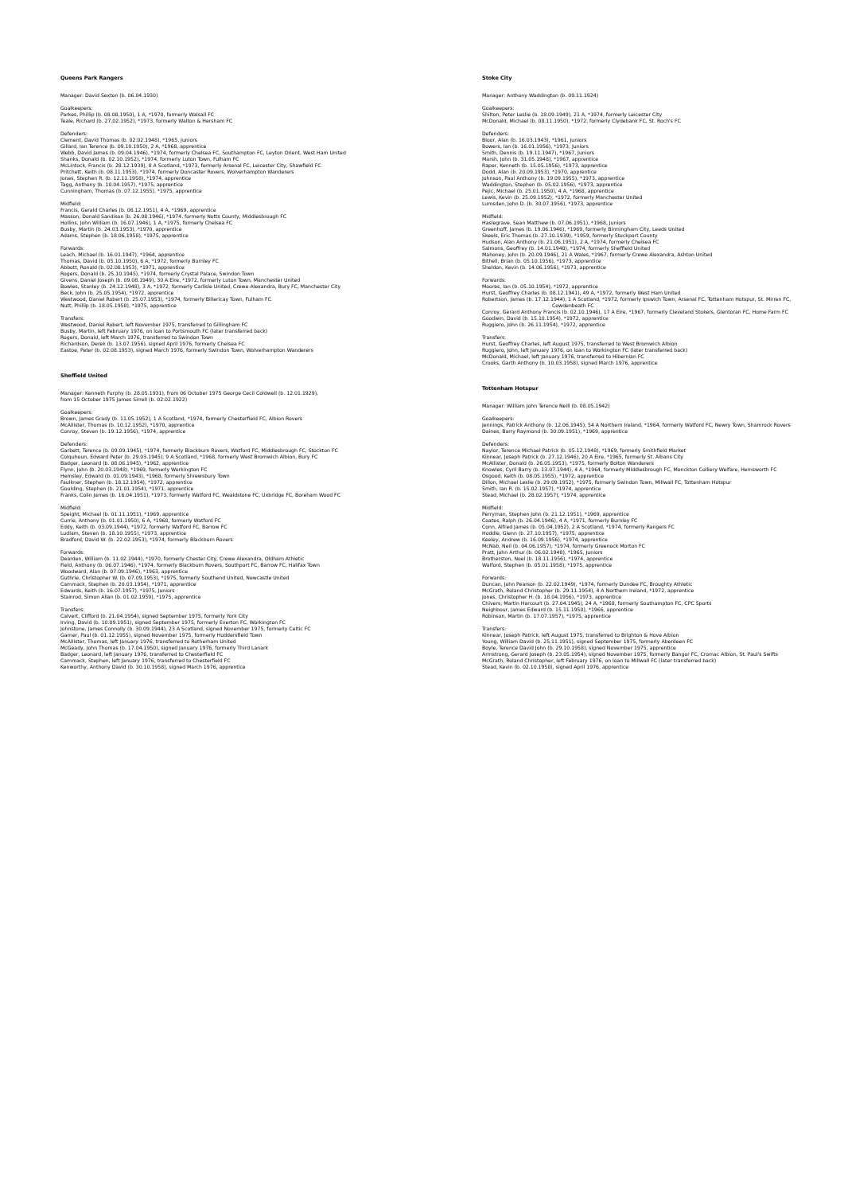Queens Park Rangers
Manager: David Sexton (b. 06.04.1930)
Goalkeepers:
Parkes, Phillip (b. 08.08.1950), 1 A, *1970, formerly Walsall FC
Teale, Richard (b. 27.02.1952), *1973, formerly Walton & Hersham FC
Defenders:
Clement, David Thomas (b. 02.02.1948), *1965, Juniors
Gillard, Ian Terence (b. 09.10.1950), 2 A, *1968, apprentice
Webb, David James (b. 09.04.1946), *1974, formerly Chelsea FC, Southampton FC, Leyton Orient, West Ham United
Shanks, Donald (b. 02.10.1952), *1974, formerly Luton Town, Fulham FC
McLintock, Francis (b. 28.12.1939), 8 A Scotland, *1973, formerly Arsenal FC, Leicester City, Shawfield FC
Pritchett, Keith (b. 08.11.1953), *1974, formerly Doncaster Rovers, Wolverhampton Wanderers
Jones, Stephen R. (b. 12.11.1958), *1974, apprentice
Tagg, Anthony (b. 10.04.1957), *1975, apprentice
Cunningham, Thomas (b. 07.12.1955), *1975, apprentice
Midfield:
Francis, Gerald Charles (b. 06.12.1951), 4 A, *1969, apprentice
Masson, Donald Sandison (b. 26.08.1946), *1974, formerly Notts County, Middlesbrough FC
Hollins, John William (b. 16.07.1946), 1 A, *1975, formerly Chelsea FC
Busby, Martin (b. 24.03.1953), *1970, apprentice
Adams, Stephen (b. 18.06.1958), *1975, apprentice
Forwards:
Leach, Michael (b. 16.01.1947), *1964, apprentice
Thomas, David (b. 05.10.1950), 6 A, *1972, formerly Burnley FC
Abbott, Ronald (b. 02.08.1953), *1971, apprentice
Rogers, Donald (b. 25.10.1945), *1974, formerly Crystal Palace, Swindon Town
Givens, Daniel Joseph (b. 09.08.1949), 30 A Eire, *1972, formerly Luton Town, Manchester United
Bowles, Stanley (b. 24.12.1948), 3 A, *1972, formerly Carlisle United, Crewe Alexandra, Bury FC, Manchester City
Beck, John (b. 25.05.1954), *1972, apprentice
Westwood, Daniel Robert (b. 25.07.1953), *1974, formerly Billericay Town, Fulham FC
Nutt, Phillip (b. 18.05.1958), *1975, apprentice
Transfers:
Westwood, Daniel Robert, left November 1975, transferred to Gillingham FC
Busby, Martin, left February 1976, on loan to Portsmouth FC (later transferred back)
Rogers, Donald, left March 1976, transferred to Swindon Town
Richardson, Derek (b. 13.07.1956), signed April 1976, formerly Chelsea FC
Eastoe, Peter (b. 02.08.1953), signed March 1976, formerly Swindon Town, Wolverhampton Wanderers
Sheffield United
Manager: Kenneth Furphy (b. 28.05.1931), from 06 October 1975 George Cecil Coldwell (b. 12.01.1929),
from 15 October 1975 James Sirrell (b. 02.02.1922)
Goalkeepers:
Brown, James Grady (b. 11.05.1952), 1 A Scotland, *1974, formerly Chesterfield FC, Albion Rovers
McAllister, Thomas (b. 10.12.1952), *1970, apprentice
Conroy, Steven (b. 19.12.1956), *1974, apprentice
Defenders:
Garbett, Terence (b. 09.09.1945), *1974, formerly Blackburn Rovers, Watford FC, Middlesbrough FC, Stockton FC
Colquhoun, Edward Peter (b. 29.03.1945), 9 A Scotland, *1968, formerly West Bromwich Albion, Bury FC
Badger, Leonard (b. 08.06.1945), *1962, apprentice
Flynn, John (b. 20.03.1948), *1969, formerly Workington FC
Hemsley, Edward (b. 01.09.1943), *1968, formerly Shrewsbury Town
Faulkner, Stephen (b. 18.12.1954), *1972, apprentice
Goulding, Stephen (b. 21.01.1954), *1971, apprentice
Franks, Colin James (b. 16.04.1951), *1973, formerly Watford FC, Wealdstone FC, Uxbridge FC, Boreham Wood FC
Midfield:
Speight, Michael (b. 01.11.1951), *1969, apprentice
Currie, Anthony (b. 01.01.1950), 6 A, *1968, formerly Watford FC
Eddy, Keith (b. 03.09.1944), *1972, formerly Watford FC, Barrow FC
Ludlam, Steven (b. 18.10.1955), *1973, apprentice
Bradford, David W. (b. 22.02.1953), *1974, formerly Blackburn Rovers
Forwards:
Dearden, William (b. 11.02.1944), *1970, formerly Chester City, Crewe Alexandra, Oldham Athletic
Field, Anthony (b. 06.07.1946), *1974, formerly Blackburn Rovers, Southport FC, Barrow FC, Halifax Town
Woodward, Alan (b. 07.09.1946), *1963, apprentice
Guthrie, Christopher W. (b. 07.09.1953), *1975, formerly Southend United, Newcastle United
Cammack, Stephen (b. 20.03.1954), *1971, apprentice
Edwards, Keith (b. 16.07.1957), *1975, Juniors
Stainrod, Simon Allan (b. 01.02.1959), *1975, apprentice
Transfers:
Calvert, Clifford (b. 21.04.1954), signed September 1975, formerly York City
Irving, David (b. 10.09.1951), signed September 1975, formerly Everton FC, Workington FC
Johnstone, James Connolly (b. 30.09.1944), 23 A Scotland, signed November 1975, formerly Celtic FC
Garner, Paul (b. 01.12.1955), signed November 1975, formerly Huddersfield Town
McAllister, Thomas, left January 1976, transferred to Rotherham United
McGeady, John Thomas (b. 17.04.1950), signed January 1976, formerly Third Lanark
Badger, Leonard, left January 1976, transferred to Chesterfield FC
Cammack, Stephen, left January 1976, transferred to Chesterfield FC
Kenworthy, Anthony David (b. 30.10.1958), signed March 1976, apprentice
Stoke City
Manager: Anthony Waddington (b. 09.11.1924)
Goalkeepers:
Shilton, Peter Leslie (b. 18.09.1949), 21 A, *1974, formerly Leicester City
McDonald, Michael (b. 08.11.1950), *1972, formerly Clydebank FC, St. Roch's FC
Defenders:
Bloor, Alan (b. 16.03.1943), *1961, Juniors
Bowers, Ian (b. 16.01.1956), *1973, Juniors
Smith, Dennis (b. 19.11.1947), *1967, Juniors
Marsh, John (b. 31.05.1948), *1967, apprentice
Raper, Kenneth (b. 15.05.1956), *1973, apprentice
Dodd, Alan (b. 20.09.1953), *1970, apprentice
Johnson, Paul Anthony (b. 19.09.1955), *1973, apprentice
Waddington, Stephen (b. 05.02.1956), *1973, apprentice
Pejic, Michael (b. 25.01.1950), 4 A, *1968, apprentice
Lewis, Kevin (b. 25.09.1952), *1972, formerly Manchester United
Lumsden, John D. (b. 30.07.1956), *1973, apprentice
Midfield:
Haslegrave, Sean Matthew (b. 07.06.1951), *1968, Juniors
Greenhoff, James (b. 19.06.1946), *1969, formerly Birmingham City, Leeds United
Skeels, Eric Thomas (b. 27.10.1939), *1959, formerly Stockport County
Hudson, Alan Anthony (b. 21.06.1951), 2 A, *1974, formerly Chelsea FC
Salmons, Geoffrey (b. 14.01.1948), *1974, formerly Sheffield United
Mahoney, John (b. 20.09.1946), 21 A Wales, *1967, formerly Crewe Alexandra, Ashton United
Bithell, Brian (b. 05.10.1956), *1973, apprentice
Sheldon, Kevin (b. 14.06.1956), *1973, apprentice
Forwards:
Moores, Ian (b. 05.10.1954), *1972, apprentice
Hurst, Geoffrey Charles (b. 08.12.1941), 49 A, *1972, formerly West Ham United
Robertson, James (b. 17.12.1944), 1 A Scotland, *1972, formerly Ipswich Town, Arsenal FC, Tottenham Hotspur, St. Mirren FC,
Cowdenbeath FC
Conroy, Gerard Anthony Francis (b. 02.10.1946), 17 A Eire, *1967, formerly Cleveland Stokers, Glentoran FC, Home Farm FC
Goodwin, David (b. 15.10.1954), *1972, apprentice
Ruggiero, John (b. 26.11.1954), *1972, apprentice
Transfers:
Hurst, Geoffrey Charles, left August 1975, transferred to West Bromwich Albion
Ruggiero, John, left January 1976, on loan to Workington FC (later transferred back)
McDonald, Michael, left January 1976, transferred to Hibernian FC
Crooks, Garth Anthony (b. 10.03.1958), signed March 1976, apprentice
Tottenham Hotspur
Manager: William John Terence Neill (b. 08.05.1942)
Goalkeepers:
Jennings, Patrick Anthony (b. 12.06.1945), 54 A Northern Ireland, *1964, formerly Watford FC, Newry Town, Shamrock Rovers
Daines, Barry Raymond (b. 30.09.1951), *1969, apprentice
Defenders:
Naylor, Terence Michael Patrick (b. 05.12.1948), *1969, formerly Smithfield Market
Kinnear, Joseph Patrick (b. 27.12.1946), 20 A Eire, *1965, formerly St. Albans City
McAllister, Donald (b. 26.05.1953), *1975, formerly Bolton Wanderers
Knowles, Cyril Barry (b. 13.07.1944), 4 A, *1964, formerly Middlesbrough FC, Monckton Colliery Welfare, Hemsworth FC
Osgood, Keith (b. 08.05.1955), *1972, apprentice
Dillon, Michael Leslie (b. 29.09.1952), *1975, formerly Swindon Town, Millwall FC, Tottenham Hotspur
Smith, Ian R. (b. 15.02.1957), *1974, apprentice
Stead, Michael (b. 28.02.1957), *1974, apprentice
Midfield:
Perryman, Stephen John (b. 21.12.1951), *1969, apprentice
Coates, Ralph (b. 26.04.1946), 4 A, *1971, formerly Burnley FC
Conn, Alfred James (b. 05.04.1952), 2 A Scotland, *1974, formerly Rangers FC
Hoddle, Glenn (b. 27.10.1957), *1975, apprentice
Keeley, Andrew (b. 16.09.1956), *1974, apprentice
McNab, Neil (b. 04.06.1957), *1974, formerly Greenock Morton FC
Pratt, John Arthur (b. 06.02.1948), *1965, Juniors
Brotherston, Noel (b. 18.11.1956), *1974, apprentice
Walford, Stephen (b. 05.01.1958), *1975, apprentice
Forwards:
Duncan, John Pearson (b. 22.02.1949), *1974, formerly Dundee FC, Broughty Athletic
McGrath, Roland Christopher (b. 29.11.1954), 4 A Northern Ireland, *1972, apprentice
Jones, Christopher H. (b. 18.04.1956), *1973, apprentice
Chivers, Martin Harcourt (b. 27.04.1945), 24 A, *1968, formerly Southampton FC, CPC Sports
Neighbour, James Edward (b. 15.11.1950), *1966, apprentice
Robinson, Martin (b. 17.07.1957), *1975, apprentice
Transfers:
Kinnear, Joseph Patrick, left August 1975, transferred to Brighton & Hove Albion
Young, William David (b. 25.11.1951), signed September 1975, formerly Aberdeen FC
Boyle, Terence David John (b. 29.10.1958), signed November 1975, apprentice
Armstrong, Gerard Joseph (b. 23.05.1954), signed November 1975, formerly Bangor FC, Cromac Albion, St. Paul's Swifts
McGrath, Roland Christopher, left February 1976, on loan to Millwall FC (later transferred back)
Stead, Kevin (b. 02.10.1958), signed April 1976, apprentice